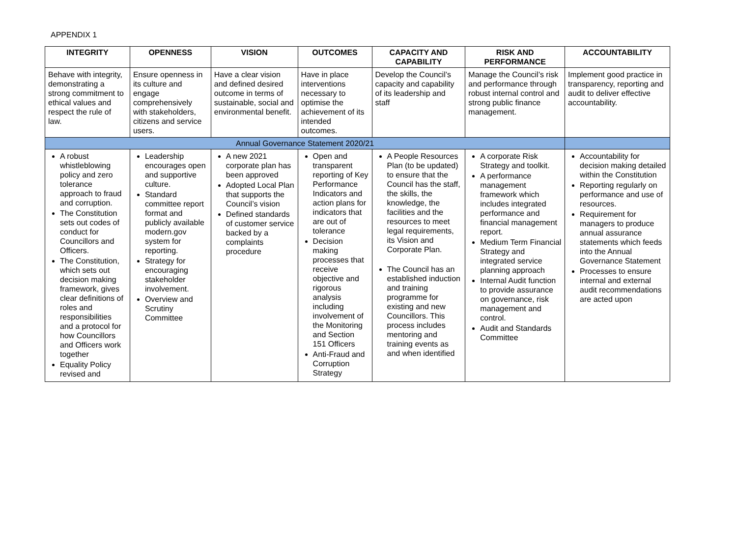APPENDIX 1
| INTEGRITY | OPENNESS | VISION | OUTCOMES | CAPACITY AND CAPABILITY | RISK AND PERFORMANCE | ACCOUNTABILITY |
| --- | --- | --- | --- | --- | --- | --- |
| Behave with integrity, demonstrating a strong commitment to ethical values and respect the rule of law. | Ensure openness in its culture and engage comprehensively with stakeholders, citizens and service users. | Have a clear vision and defined desired outcome in terms of sustainable, social and environmental benefit. | Have in place interventions necessary to optimise the achievement of its intended outcomes. | Develop the Council’s capacity and capability of its leadership and staff | Manage the Council’s risk and performance through robust internal control and strong public finance management. | Implement good practice in transparency, reporting and audit to deliver effective accountability. |
| Annual Governance Statement 2020/21 | | | | | | |
| A robust whistleblowing policy and zero tolerance approach to fraud and corruption. The Constitution sets out codes of conduct for Councillors and Officers. The Constitution, which sets out decision making framework, gives clear definitions of roles and responsibilities and a protocol for how Councillors and Officers work together Equality Policy revised and | Leadership encourages open and supportive culture. Standard committee report format and publicly available modern.gov system for reporting. Strategy for encouraging stakeholder involvement. Overview and Scrutiny Committee | A new 2021 corporate plan has been approved Adopted Local Plan that supports the Council’s vision Defined standards of customer service backed by a complaints procedure | Open and transparent reporting of Key Performance Indicators and action plans for indicators that are out of tolerance Decision making processes that receive objective and rigorous analysis including involvement of the Monitoring and Section 151 Officers Anti-Fraud and Corruption Strategy | A People Resources Plan (to be updated) to ensure that the Council has the staff, the skills, the knowledge, the facilities and the resources to meet legal requirements, its Vision and Corporate Plan. The Council has an established induction and training programme for existing and new Councillors. This process includes mentoring and training events as and when identified | A corporate Risk Strategy and toolkit. A performance management framework which includes integrated performance and financial management report. Medium Term Financial Strategy and integrated service planning approach Internal Audit function to provide assurance on governance, risk management and control. Audit and Standards Committee | Accountability for decision making detailed within the Constitution Reporting regularly on performance and use of resources. Requirement for managers to produce annual assurance statements which feeds into the Annual Governance Statement Processes to ensure internal and external audit recommendations are acted upon |